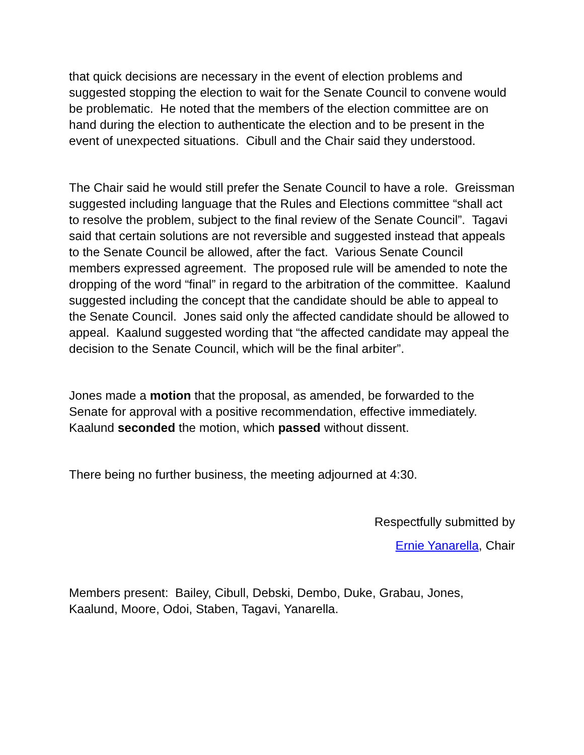that quick decisions are necessary in the event of election problems and suggested stopping the election to wait for the Senate Council to convene would be problematic. He noted that the members of the election committee are on hand during the election to authenticate the election and to be present in the event of unexpected situations. Cibull and the Chair said they understood.
The Chair said he would still prefer the Senate Council to have a role. Greissman suggested including language that the Rules and Elections committee “shall act to resolve the problem, subject to the final review of the Senate Council”. Tagavi said that certain solutions are not reversible and suggested instead that appeals to the Senate Council be allowed, after the fact. Various Senate Council members expressed agreement. The proposed rule will be amended to note the dropping of the word “final” in regard to the arbitration of the committee. Kaalund suggested including the concept that the candidate should be able to appeal to the Senate Council. Jones said only the affected candidate should be allowed to appeal. Kaalund suggested wording that “the affected candidate may appeal the decision to the Senate Council, which will be the final arbiter”.
Jones made a motion that the proposal, as amended, be forwarded to the Senate for approval with a positive recommendation, effective immediately. Kaalund seconded the motion, which passed without dissent.
There being no further business, the meeting adjourned at 4:30.
Respectfully submitted by
Ernie Yanarella, Chair
Members present: Bailey, Cibull, Debski, Dembo, Duke, Grabau, Jones, Kaalund, Moore, Odoi, Staben, Tagavi, Yanarella.